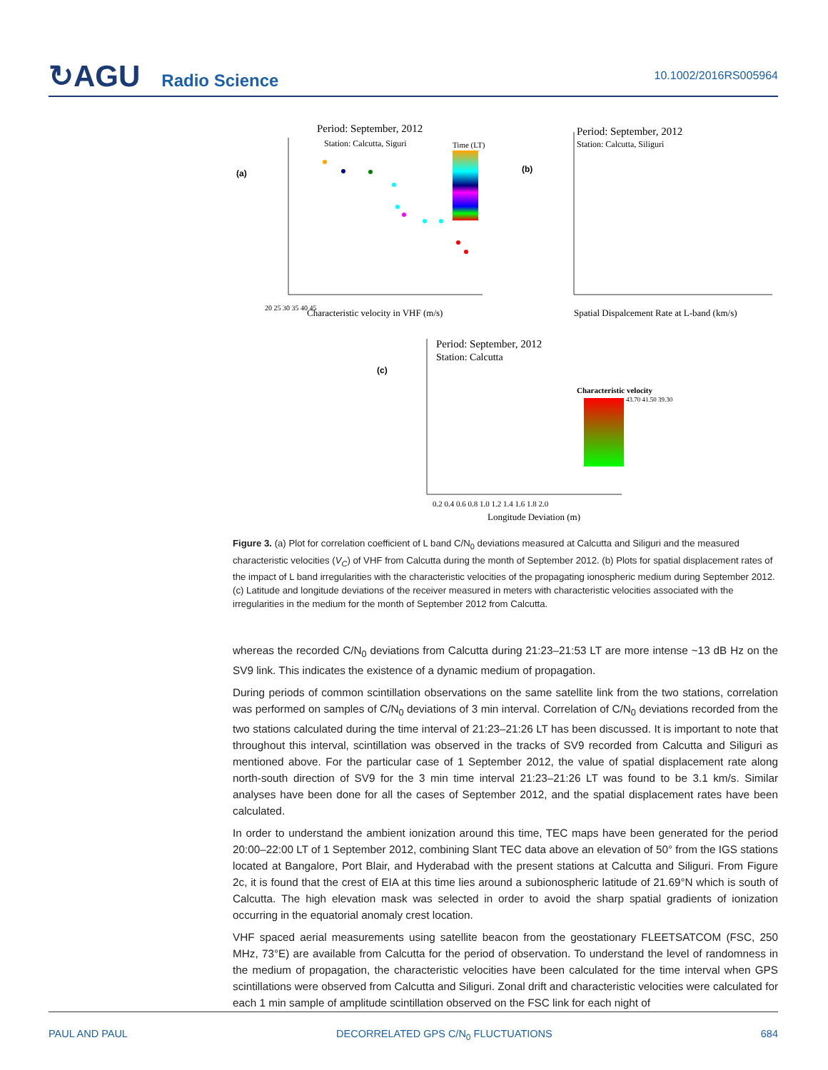↻AGU Radio Science
10.1002/2016RS005964
Period: September, 2012
Station: Calcutta, Siguri
(a)
20 25 30 35 40 45
Characteristic velocity in VHF (m/s)
Time (LT)
Period: September, 2012
Station: Calcutta, Siliguri
(b)
Spatial Dispalcement Rate at L-band (km/s)
Period: September, 2012
Station: Calcutta
(c)
0.2 0.4 0.6 0.8 1.0 1.2 1.4 1.6 1.8 2.0
Longitude Deviation (m)
Characteristic velocity
43.70 41.50 39.30
Figure 3. (a) Plot for correlation coefficient of L band C/N<sub>0</sub> deviations measured at Calcutta and Siliguri and the measured characteristic velocities (V<sub>C</sub>) of VHF from Calcutta during the month of September 2012. (b) Plots for spatial displacement rates of the impact of L band irregularities with the characteristic velocities of the propagating ionospheric medium during September 2012. (c) Latitude and longitude deviations of the receiver measured in meters with characteristic velocities associated with the irregularities in the medium for the month of September 2012 from Calcutta.
whereas the recorded C/N<sub>0</sub> deviations from Calcutta during 21:23–21:53 LT are more intense ~13 dB Hz on the SV9 link. This indicates the existence of a dynamic medium of propagation.
During periods of common scintillation observations on the same satellite link from the two stations, correlation was performed on samples of C/N<sub>0</sub> deviations of 3 min interval. Correlation of C/N<sub>0</sub> deviations recorded from the two stations calculated during the time interval of 21:23–21:26 LT has been discussed. It is important to note that throughout this interval, scintillation was observed in the tracks of SV9 recorded from Calcutta and Siliguri as mentioned above. For the particular case of 1 September 2012, the value of spatial displacement rate along north-south direction of SV9 for the 3 min time interval 21:23–21:26 LT was found to be 3.1 km/s. Similar analyses have been done for all the cases of September 2012, and the spatial displacement rates have been calculated.
In order to understand the ambient ionization around this time, TEC maps have been generated for the period 20:00–22:00 LT of 1 September 2012, combining Slant TEC data above an elevation of 50° from the IGS stations located at Bangalore, Port Blair, and Hyderabad with the present stations at Calcutta and Siliguri. From Figure 2c, it is found that the crest of EIA at this time lies around a subionospheric latitude of 21.69°N which is south of Calcutta. The high elevation mask was selected in order to avoid the sharp spatial gradients of ionization occurring in the equatorial anomaly crest location.
VHF spaced aerial measurements using satellite beacon from the geostationary FLEETSATCOM (FSC, 250 MHz, 73°E) are available from Calcutta for the period of observation. To understand the level of randomness in the medium of propagation, the characteristic velocities have been calculated for the time interval when GPS scintillations were observed from Calcutta and Siliguri. Zonal drift and characteristic velocities were calculated for each 1 min sample of amplitude scintillation observed on the FSC link for each night of
PAUL AND PAUL DECORRELATED GPS C/N<sub>0</sub> FLUCTUATIONS 684